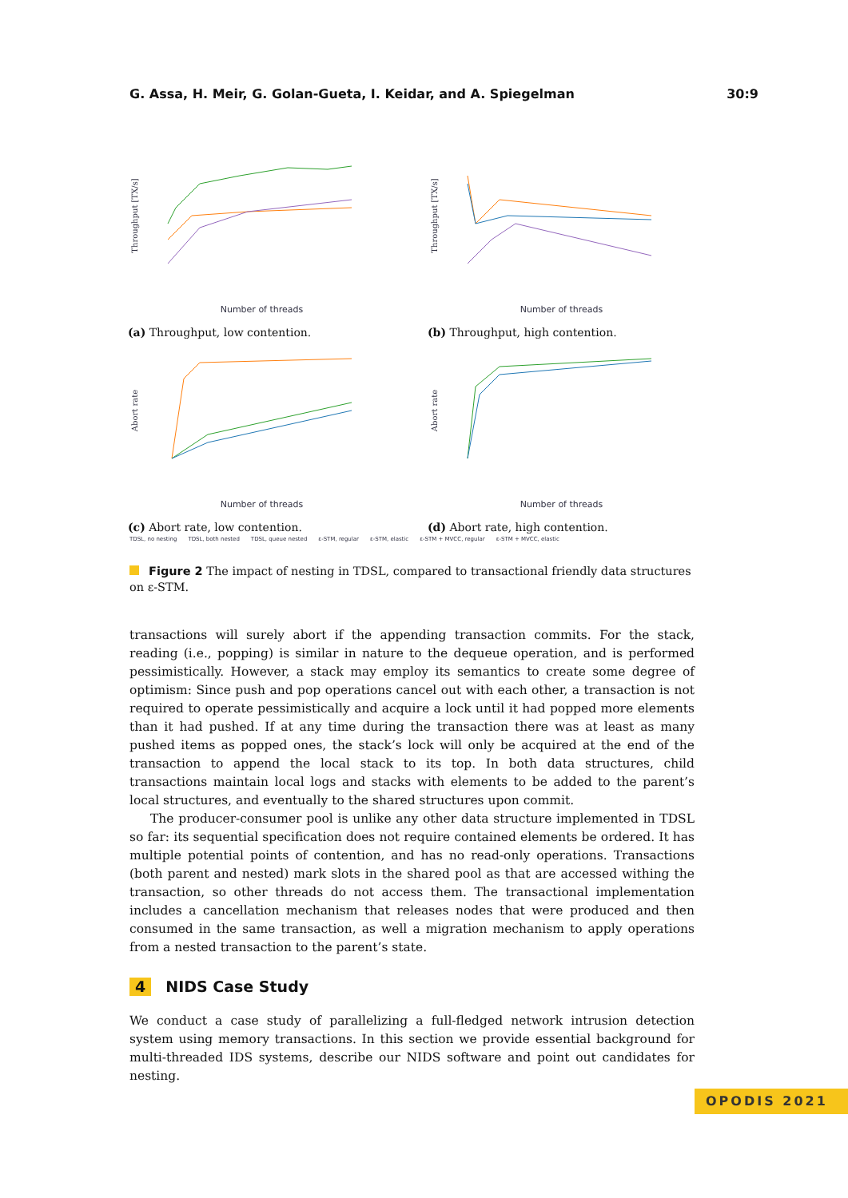G. Assa, H. Meir, G. Golan-Gueta, I. Keidar, and A. Spiegelman 30:9
Throughput [TX/s]
Number of threads
(a) Throughput, low contention.
Throughput [TX/s]
Number of threads
(b) Throughput, high contention.
Abort rate
Number of threads
(c) Abort rate, low contention.
Abort rate
Number of threads
(d) Abort rate, high contention.
TDSL, no nesting TDSL, both nested TDSL, queue nested ε-STM, regular ε-STM, elastic ε-STM + MVCC, regular ε-STM + MVCC, elastic
Figure 2 The impact of nesting in TDSL, compared to transactional friendly data structures on ε-STM.
transactions will surely abort if the appending transaction commits. For the stack, reading (i.e., popping) is similar in nature to the dequeue operation, and is performed pessimistically. However, a stack may employ its semantics to create some degree of optimism: Since push and pop operations cancel out with each other, a transaction is not required to operate pessimistically and acquire a lock until it had popped more elements than it had pushed. If at any time during the transaction there was at least as many pushed items as popped ones, the stack’s lock will only be acquired at the end of the transaction to append the local stack to its top. In both data structures, child transactions maintain local logs and stacks with elements to be added to the parent’s local structures, and eventually to the shared structures upon commit.
The producer-consumer pool is unlike any other data structure implemented in TDSL so far: its sequential specification does not require contained elements be ordered. It has multiple potential points of contention, and has no read-only operations. Transactions (both parent and nested) mark slots in the shared pool as that are accessed withing the transaction, so other threads do not access them. The transactional implementation includes a cancellation mechanism that releases nodes that were produced and then consumed in the same transaction, as well a migration mechanism to apply operations from a nested transaction to the parent’s state.
4 NIDS Case Study
We conduct a case study of parallelizing a full-fledged network intrusion detection system using memory transactions. In this section we provide essential background for multi-threaded IDS systems, describe our NIDS software and point out candidates for nesting.
OPODIS 2021